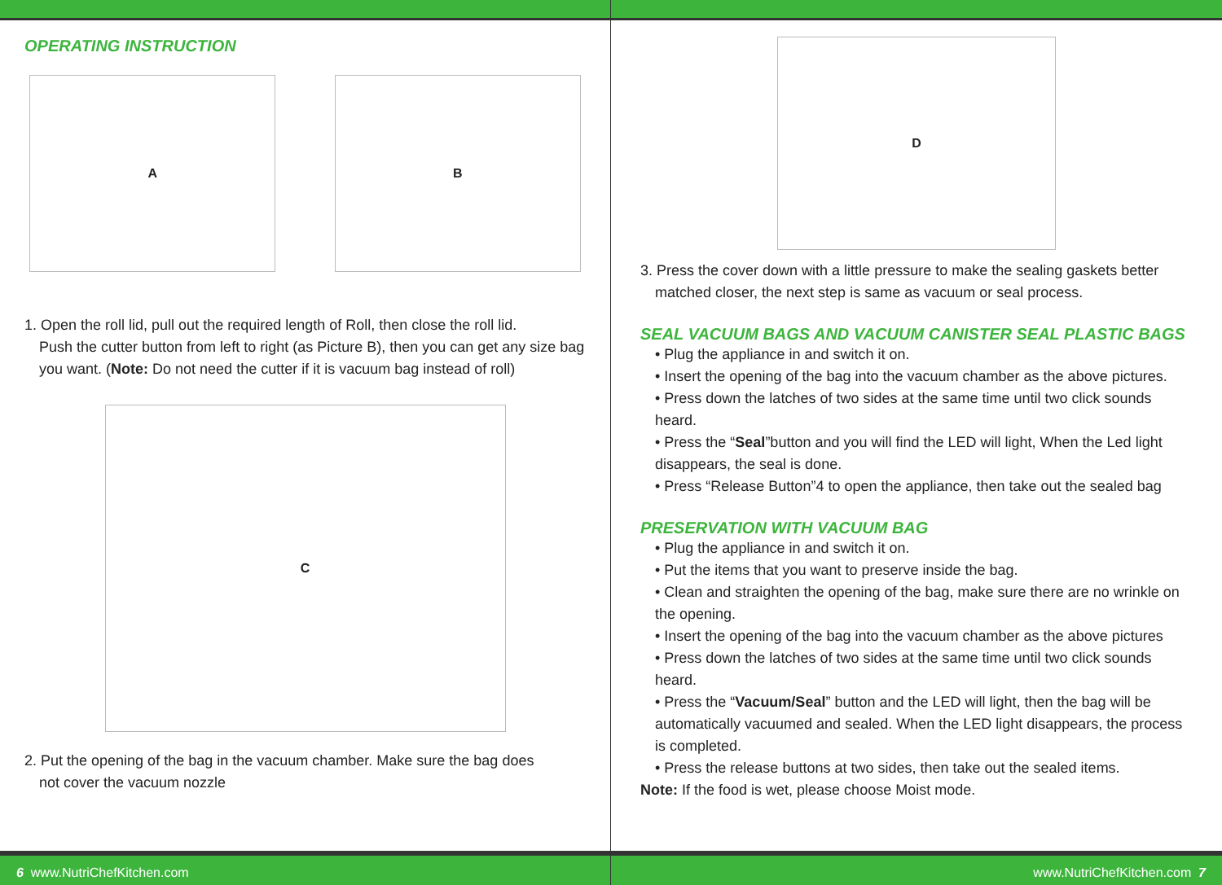OPERATING INSTRUCTION
A B
1. Open the roll lid, pull out the required length of Roll, then close the roll lid.
Push the cutter button from left to right (as Picture B), then you can get any size bag you want. (Note: Do not need the cutter if it is vacuum bag instead of roll)
C
2. Put the opening of the bag in the vacuum chamber. Make sure the bag does
not cover the vacuum nozzle
6 www.NutriChefKitchen.com
D
3. Press the cover down with a little pressure to make the sealing gaskets better
matched closer, the next step is same as vacuum or seal process.
SEAL VACUUM BAGS AND VACUUM CANISTER SEAL PLASTIC BAGS
• Plug the appliance in and switch it on.
• Insert the opening of the bag into the vacuum chamber as the above pictures.
• Press down the latches of two sides at the same time until two click sounds heard.
• Press the “Seal”button and you will find the LED will light, When the Led light disappears, the seal is done.
• Press “Release Button”4 to open the appliance, then take out the sealed bag
PRESERVATION WITH VACUUM BAG
• Plug the appliance in and switch it on.
• Put the items that you want to preserve inside the bag.
• Clean and straighten the opening of the bag, make sure there are no wrinkle on the opening.
• Insert the opening of the bag into the vacuum chamber as the above pictures
• Press down the latches of two sides at the same time until two click sounds heard.
• Press the “Vacuum/Seal” button and the LED will light, then the bag will be automatically vacuumed and sealed. When the LED light disappears, the process is completed.
• Press the release buttons at two sides, then take out the sealed items.
Note: If the food is wet, please choose Moist mode.
www.NutriChefKitchen.com 7